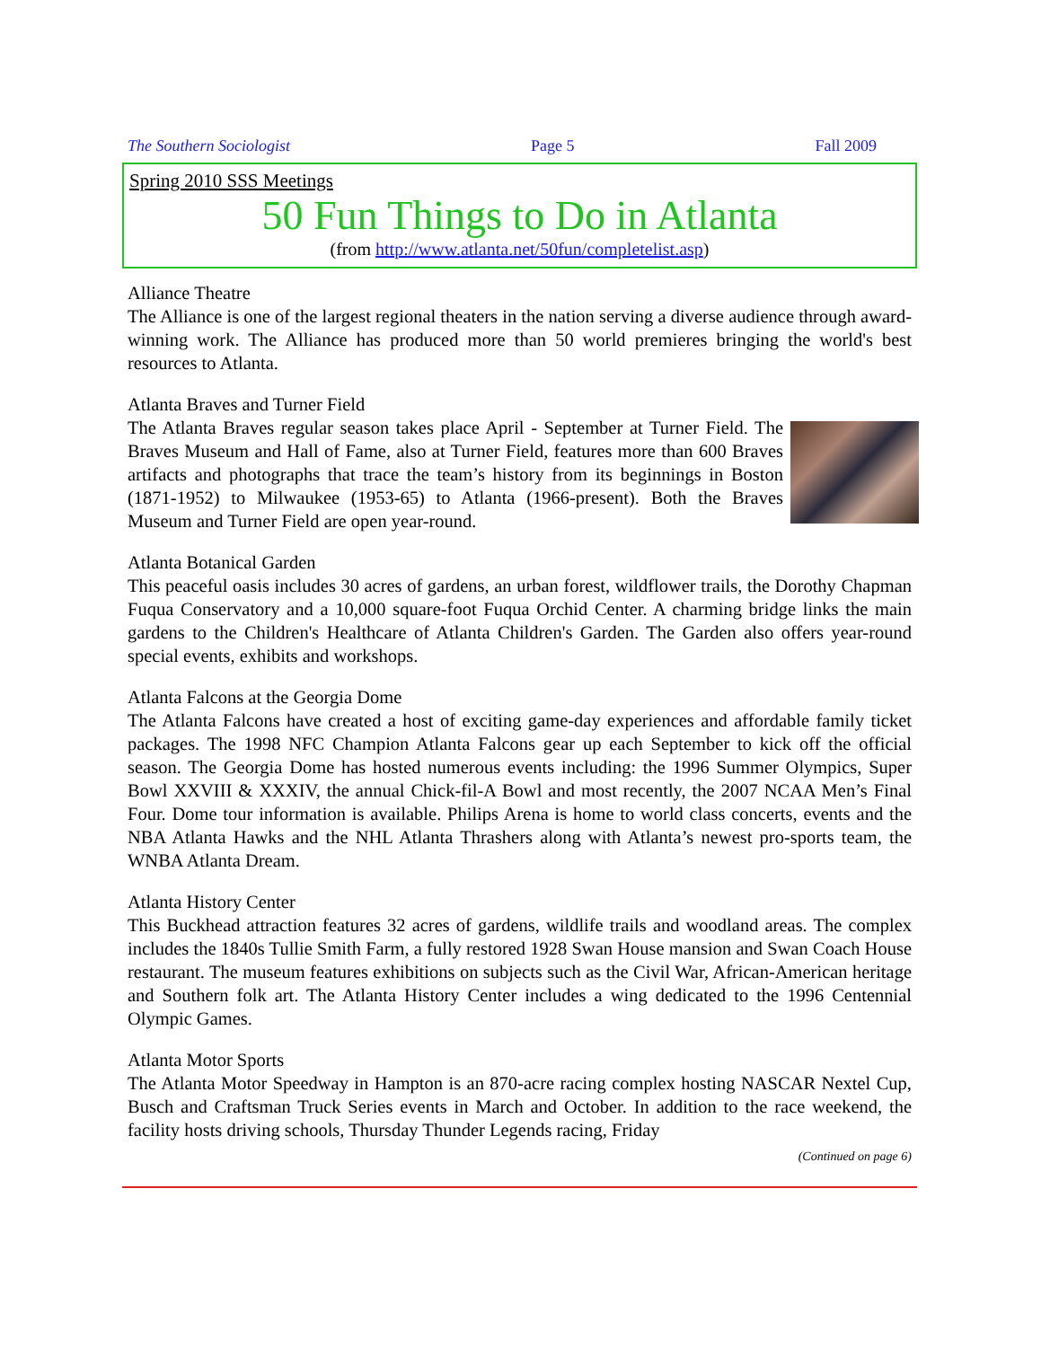The Southern Sociologist Page 5 Fall 2009
Spring 2010 SSS Meetings
50 Fun Things to Do in Atlanta
(from http://www.atlanta.net/50fun/completelist.asp)
Alliance Theatre
The Alliance is one of the largest regional theaters in the nation serving a diverse audience through award-winning work. The Alliance has produced more than 50 world premieres bringing the world's best resources to Atlanta.
Atlanta Braves and Turner Field
The Atlanta Braves regular season takes place April - September at Turner Field. The Braves Museum and Hall of Fame, also at Turner Field, features more than 600 Braves artifacts and photographs that trace the team’s history from its beginnings in Boston (1871-1952) to Milwaukee (1953-65) to Atlanta (1966-present). Both the Braves Museum and Turner Field are open year-round.
Atlanta Botanical Garden
This peaceful oasis includes 30 acres of gardens, an urban forest, wildflower trails, the Dorothy Chapman Fuqua Conservatory and a 10,000 square-foot Fuqua Orchid Center. A charming bridge links the main gardens to the Children's Healthcare of Atlanta Children's Garden. The Garden also offers year-round special events, exhibits and workshops.
Atlanta Falcons at the Georgia Dome
The Atlanta Falcons have created a host of exciting game-day experiences and affordable family ticket packages. The 1998 NFC Champion Atlanta Falcons gear up each September to kick off the official season. The Georgia Dome has hosted numerous events including: the 1996 Summer Olympics, Super Bowl XXVIII & XXXIV, the annual Chick-fil-A Bowl and most recently, the 2007 NCAA Men’s Final Four. Dome tour information is available. Philips Arena is home to world class concerts, events and the NBA Atlanta Hawks and the NHL Atlanta Thrashers along with Atlanta’s newest pro-sports team, the WNBA Atlanta Dream.
Atlanta History Center
This Buckhead attraction features 32 acres of gardens, wildlife trails and woodland areas. The complex includes the 1840s Tullie Smith Farm, a fully restored 1928 Swan House mansion and Swan Coach House restaurant. The museum features exhibitions on subjects such as the Civil War, African-American heritage and Southern folk art. The Atlanta History Center includes a wing dedicated to the 1996 Centennial Olympic Games.
Atlanta Motor Sports
The Atlanta Motor Speedway in Hampton is an 870-acre racing complex hosting NASCAR Nextel Cup, Busch and Craftsman Truck Series events in March and October. In addition to the race weekend, the facility hosts driving schools, Thursday Thunder Legends racing, Friday
(Continued on page 6)